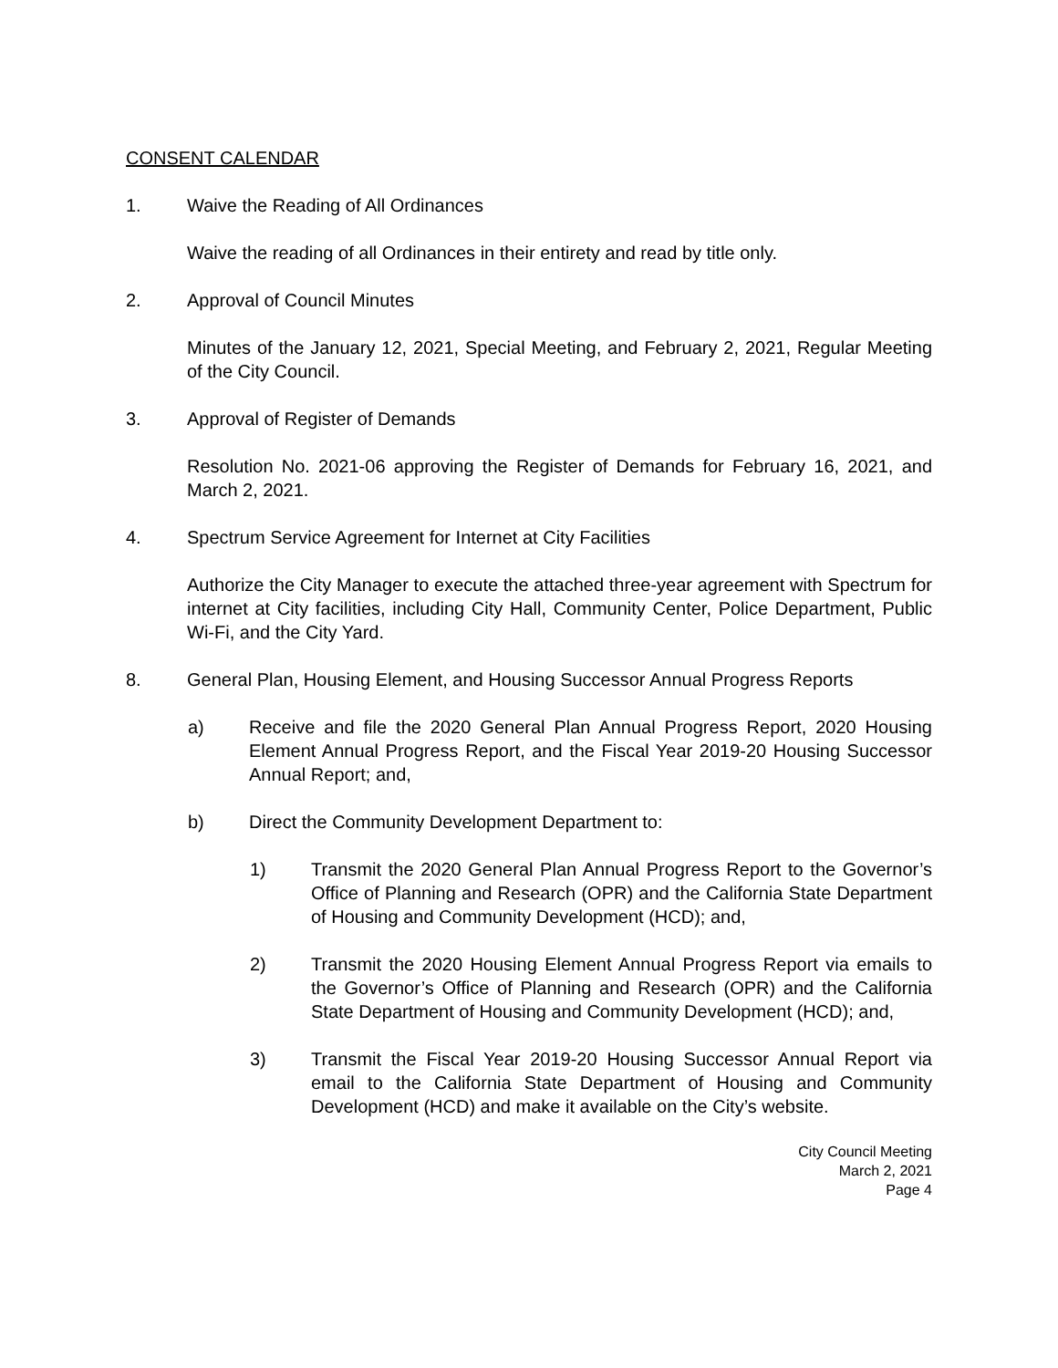CONSENT CALENDAR
1. Waive the Reading of All Ordinances
Waive the reading of all Ordinances in their entirety and read by title only.
2. Approval of Council Minutes
Minutes of the January 12, 2021, Special Meeting, and February 2, 2021, Regular Meeting of the City Council.
3. Approval of Register of Demands
Resolution No. 2021-06 approving the Register of Demands for February 16, 2021, and March 2, 2021.
4. Spectrum Service Agreement for Internet at City Facilities
Authorize the City Manager to execute the attached three-year agreement with Spectrum for internet at City facilities, including City Hall, Community Center, Police Department, Public Wi-Fi, and the City Yard.
8. General Plan, Housing Element, and Housing Successor Annual Progress Reports
a) Receive and file the 2020 General Plan Annual Progress Report, 2020 Housing Element Annual Progress Report, and the Fiscal Year 2019-20 Housing Successor Annual Report; and,
b) Direct the Community Development Department to:
1) Transmit the 2020 General Plan Annual Progress Report to the Governor’s Office of Planning and Research (OPR) and the California State Department of Housing and Community Development (HCD); and,
2) Transmit the 2020 Housing Element Annual Progress Report via emails to the Governor’s Office of Planning and Research (OPR) and the California State Department of Housing and Community Development (HCD); and,
3) Transmit the Fiscal Year 2019-20 Housing Successor Annual Report via email to the California State Department of Housing and Community Development (HCD) and make it available on the City’s website.
City Council Meeting
March 2, 2021
Page 4